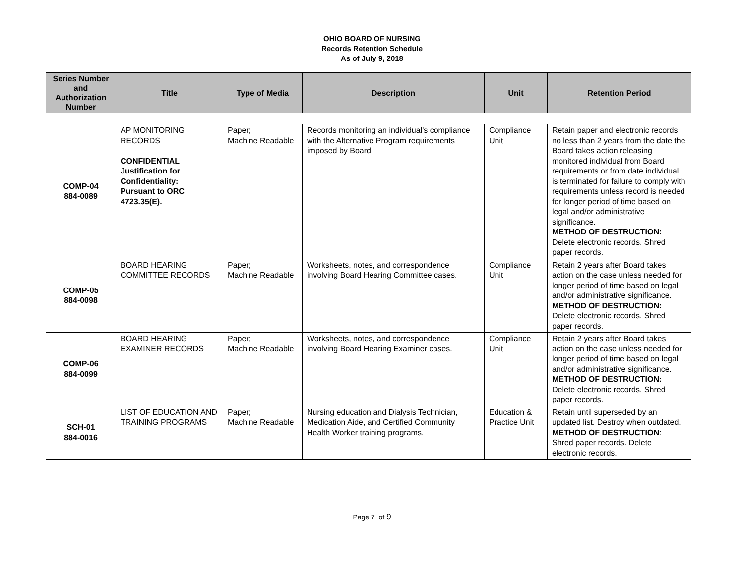OHIO BOARD OF NURSING
Records Retention Schedule
As of July 9, 2018
| Series Number and Authorization Number | Title | Type of Media | Description | Unit | Retention Period |
| --- | --- | --- | --- | --- | --- |
| COMP-04 884-0089 | AP MONITORING RECORDS CONFIDENTIAL Justification for Confidentiality: Pursuant to ORC 4723.35(E). | Paper; Machine Readable | Records monitoring an individual's compliance with the Alternative Program requirements imposed by Board. | Compliance Unit | Retain paper and electronic records no less than 2 years from the date the Board takes action releasing monitored individual from Board requirements or from date individual is terminated for failure to comply with requirements unless record is needed for longer period of time based on legal and/or administrative significance. METHOD OF DESTRUCTION: Delete electronic records. Shred paper records. |
| COMP-05 884-0098 | BOARD HEARING COMMITTEE RECORDS | Paper; Machine Readable | Worksheets, notes, and correspondence involving Board Hearing Committee cases. | Compliance Unit | Retain 2 years after Board takes action on the case unless needed for longer period of time based on legal and/or administrative significance. METHOD OF DESTRUCTION: Delete electronic records. Shred paper records. |
| COMP-06 884-0099 | BOARD HEARING EXAMINER RECORDS | Paper; Machine Readable | Worksheets, notes, and correspondence involving Board Hearing Examiner cases. | Compliance Unit | Retain 2 years after Board takes action on the case unless needed for longer period of time based on legal and/or administrative significance. METHOD OF DESTRUCTION: Delete electronic records. Shred paper records. |
| SCH-01 884-0016 | LIST OF EDUCATION AND TRAINING PROGRAMS | Paper; Machine Readable | Nursing education and Dialysis Technician, Medication Aide, and Certified Community Health Worker training programs. | Education & Practice Unit | Retain until superseded by an updated list. Destroy when outdated. METHOD OF DESTRUCTION : Shred paper records. Delete electronic records. |
Page 7 of 9